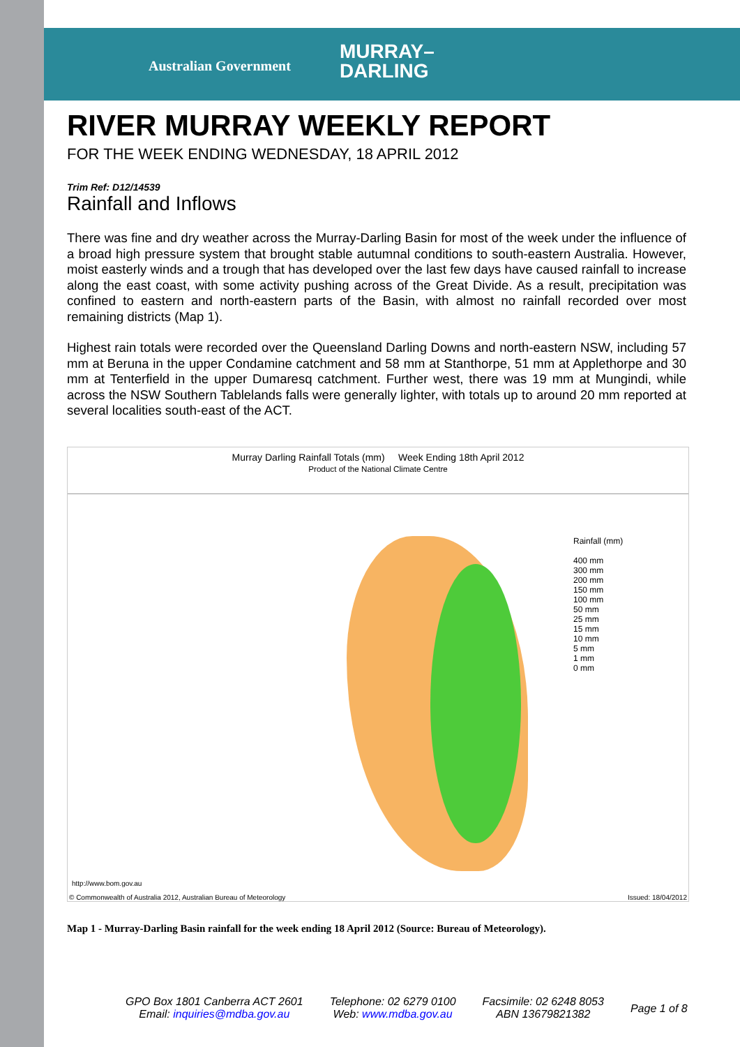Australian Government MURRAY–
DARLING
RIVER MURRAY WEEKLY REPORT
FOR THE WEEK ENDING WEDNESDAY, 18 APRIL 2012
Trim Ref: D12/14539
Rainfall and Inflows
There was fine and dry weather across the Murray-Darling Basin for most of the week under the influence of a broad high pressure system that brought stable autumnal conditions to south-eastern Australia. However, moist easterly winds and a trough that has developed over the last few days have caused rainfall to increase along the east coast, with some activity pushing across of the Great Divide. As a result, precipitation was confined to eastern and north-eastern parts of the Basin, with almost no rainfall recorded over most remaining districts (Map 1).
Highest rain totals were recorded over the Queensland Darling Downs and north-eastern NSW, including 57 mm at Beruna in the upper Condamine catchment and 58 mm at Stanthorpe, 51 mm at Applethorpe and 30 mm at Tenterfield in the upper Dumaresq catchment. Further west, there was 19 mm at Mungindi, while across the NSW Southern Tablelands falls were generally lighter, with totals up to around 20 mm reported at several localities south-east of the ACT.
Murray Darling Rainfall Totals (mm) Week Ending 18th April 2012
Product of the National Climate Centre
Rainfall (mm)
400 mm
300 mm
200 mm
150 mm
100 mm
50 mm
25 mm
15 mm
10 mm
5 mm
1 mm
0 mm
http://www.bom.gov.au
© Commonwealth of Australia 2012, Australian Bureau of Meteorology
Issued: 18/04/2012
Map 1 - Murray-Darling Basin rainfall for the week ending 18 April 2012 (Source: Bureau of Meteorology).
GPO Box 1801 Canberra ACT 2601
Email: inquiries@mdba.gov.au
Telephone: 02 6279 0100
Web: www.mdba.gov.au
Facsimile: 02 6248 8053
ABN 13679821382
Page 1 of 8